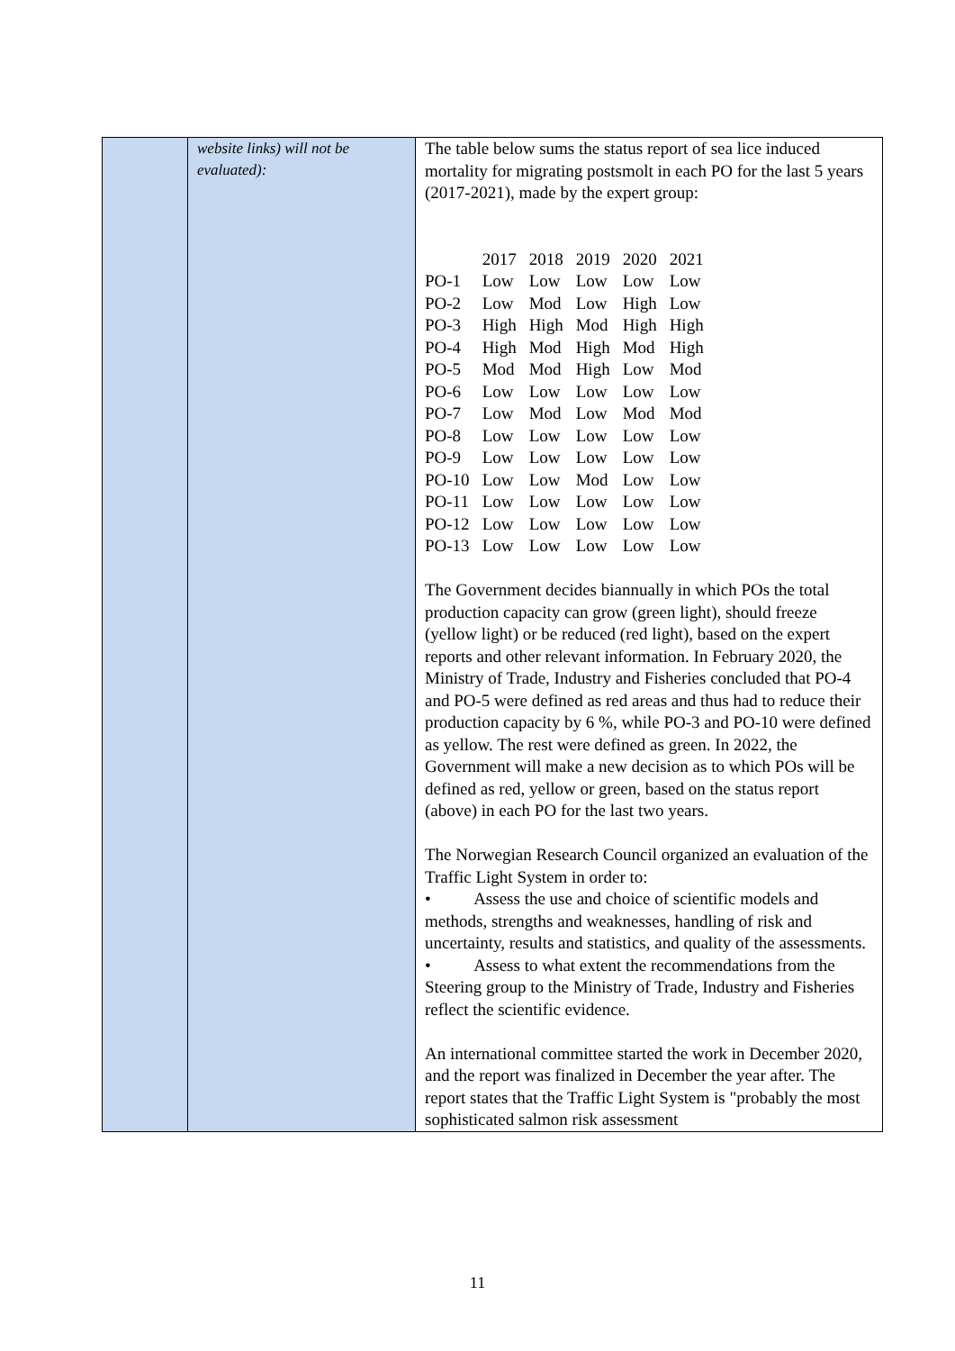| | website links) will not be evaluated): | The table below sums the status report of sea lice induced mortality for migrating postsmolt in each PO for the last 5 years (2017-2021), made by the expert group: / / 2017 / 2018 / 2019 / 2020 / 2021 / / PO-1 / Low / Low / Low / Low / Low / / PO-2 / Low / Mod / Low / High / Low / / PO-3 / High / High / Mod / High / High / / PO-4 / High / Mod / High / Mod / High / / PO-5 / Mod / Mod / High / Low / Mod / / PO-6 / Low / Low / Low / Low / Low / / PO-7 / Low / Mod / Low / Mod / Mod / / PO-8 / Low / Low / Low / Low / Low / / PO-9 / Low / Low / Low / Low / Low / / PO-10 / Low / Low / Mod / Low / Low / / PO-11 / Low / Low / Low / Low / Low / / PO-12 / Low / Low / Low / Low / Low / / PO-13 / Low / Low / Low / Low / Low / The Government decides biannually in which POs the total production capacity can grow (green light), should freeze (yellow light) or be reduced (red light), based on the expert reports and other relevant information. In February 2020, the Ministry of Trade, Industry and Fisheries concluded that PO-4 and PO-5 were defined as red areas and thus had to reduce their production capacity by 6 %, while PO-3 and PO-10 were defined as yellow. The rest were defined as green. In 2022, the Government will make a new decision as to which POs will be defined as red, yellow or green, based on the status report (above) in each PO for the last two years. The Norwegian Research Council organized an evaluation of the Traffic Light System in order to: • Assess the use and choice of scientific models and methods, strengths and weaknesses, handling of risk and uncertainty, results and statistics, and quality of the assessments. • Assess to what extent the recommendations from the Steering group to the Ministry of Trade, Industry and Fisheries reflect the scientific evidence. An international committee started the work in December 2020, and the report was finalized in December the year after. The report states that the Traffic Light System is "probably the most sophisticated salmon risk assessment |
11